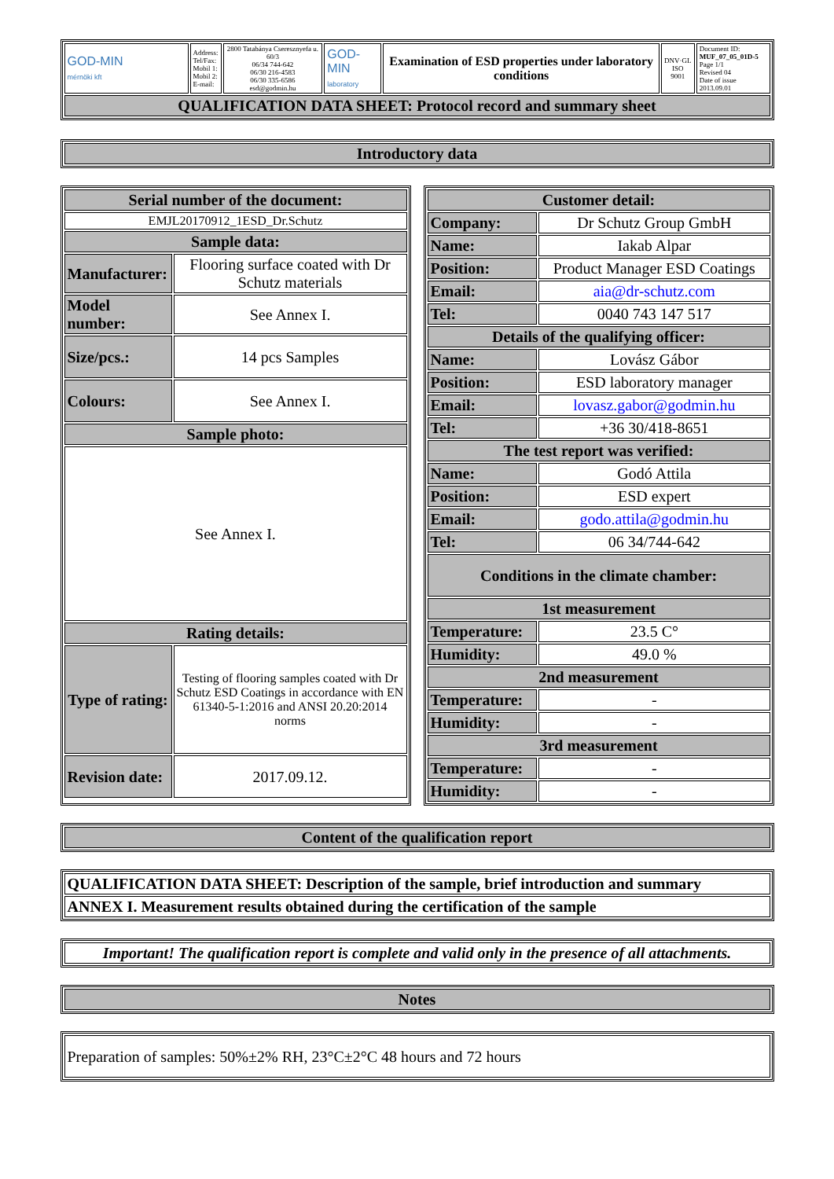| GOD-MIN mérnöki kft | Address: Tel/Fax: Mobil 1: Mobil 2: E-mail: | 2800 Tatabánya Cseresznyefa u. 60/3 06/34 744-642 06/30 216-4583 06/30 335-6586 esd@godmin.hu | GOD-MIN laboratory | Examination of ESD properties under laboratory conditions | DNV·GL ISO 9001 | Document ID: MUF_07_05_01D-5 Page 1/1 Revised 04 Date of issue 2013.09.01 |
| QUALIFICATION DATA SHEET: Protocol record and summary sheet | | | | | | |
| Introductory data |
| Serial number of the document: | |
| EMJL20170912_1ESD_Dr.Schutz | |
| Sample data: | |
| Manufacturer: | Flooring surface coated with Dr Schutz materials |
| Model number: | See Annex I. |
| Size/pcs.: | 14 pcs Samples |
| Colours: | See Annex I. |
| Sample photo: | |
| See Annex I. | |
| Rating details: | |
| Type of rating: | Testing of flooring samples coated with Dr Schutz ESD Coatings in accordance with EN 61340-5-1:2016 and ANSI 20.20:2014 norms |
| Revision date: | 2017.09.12. |
| Customer detail: | |
| Company: | Dr Schutz Group GmbH |
| Name: | Iakab Alpar |
| Position: | Product Manager ESD Coatings |
| Email: | aia@dr-schutz.com |
| Tel: | 0040 743 147 517 |
| Details of the qualifying officer: | |
| Name: | Lovász Gábor |
| Position: | ESD laboratory manager |
| Email: | lovasz.gabor@godmin.hu |
| Tel: | +36 30/418-8651 |
| The test report was verified: | |
| Name: | Godó Attila |
| Position: | ESD expert |
| Email: | godo.attila@godmin.hu |
| Tel: | 06 34/744-642 |
| Conditions in the climate chamber: | |
| 1st measurement | |
| Temperature: | 23.5 C° |
| Humidity: | 49.0 % |
| 2nd measurement | |
| Temperature: | - |
| Humidity: | - |
| 3rd measurement | |
| Temperature: | - |
| Humidity: | - |
| Content of the qualification report |
| QUALIFICATION DATA SHEET: Description of the sample, brief introduction and summary |
| ANNEX I. Measurement results obtained during the certification of the sample |
| Important! The qualification report is complete and valid only in the presence of all attachments. |
| Notes |
| Preparation of samples: 50%±2% RH, 23°C±2°C 48 hours and 72 hours |